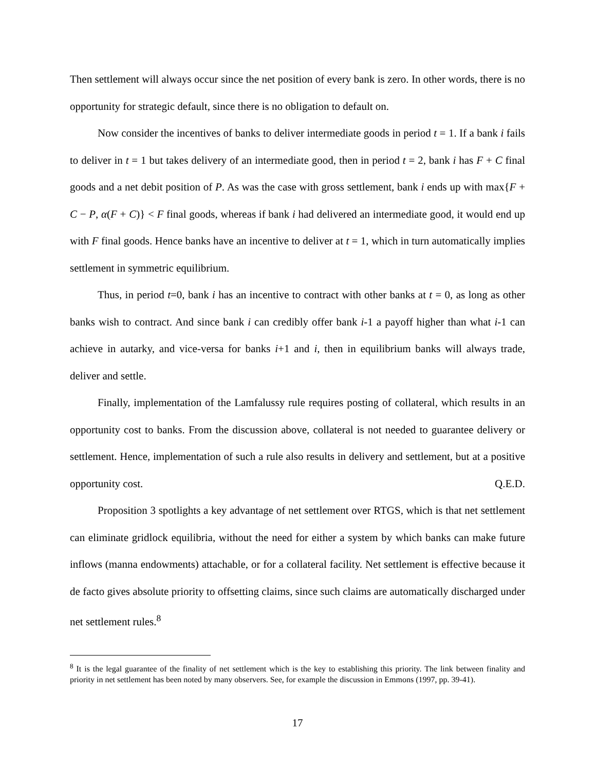Then settlement will always occur since the net position of every bank is zero. In other words, there is no opportunity for strategic default, since there is no obligation to default on.
Now consider the incentives of banks to deliver intermediate goods in period t = 1. If a bank i fails to deliver in t = 1 but takes delivery of an intermediate good, then in period t = 2, bank i has F + C final goods and a net debit position of P. As was the case with gross settlement, bank i ends up with max{F + C − P, α(F + C)} < F final goods, whereas if bank i had delivered an intermediate good, it would end up with F final goods. Hence banks have an incentive to deliver at t = 1, which in turn automatically implies settlement in symmetric equilibrium.
Thus, in period t=0, bank i has an incentive to contract with other banks at t = 0, as long as other banks wish to contract. And since bank i can credibly offer bank i-1 a payoff higher than what i-1 can achieve in autarky, and vice-versa for banks i+1 and i, then in equilibrium banks will always trade, deliver and settle.
Finally, implementation of the Lamfalussy rule requires posting of collateral, which results in an opportunity cost to banks. From the discussion above, collateral is not needed to guarantee delivery or settlement. Hence, implementation of such a rule also results in delivery and settlement, but at a positive opportunity cost. Q.E.D.
Proposition 3 spotlights a key advantage of net settlement over RTGS, which is that net settlement can eliminate gridlock equilibria, without the need for either a system by which banks can make future inflows (manna endowments) attachable, or for a collateral facility. Net settlement is effective because it de facto gives absolute priority to offsetting claims, since such claims are automatically discharged under net settlement rules.<sup>8</sup>
<sup>8</sup> It is the legal guarantee of the finality of net settlement which is the key to establishing this priority. The link between finality and priority in net settlement has been noted by many observers. See, for example the discussion in Emmons (1997, pp. 39-41).
17